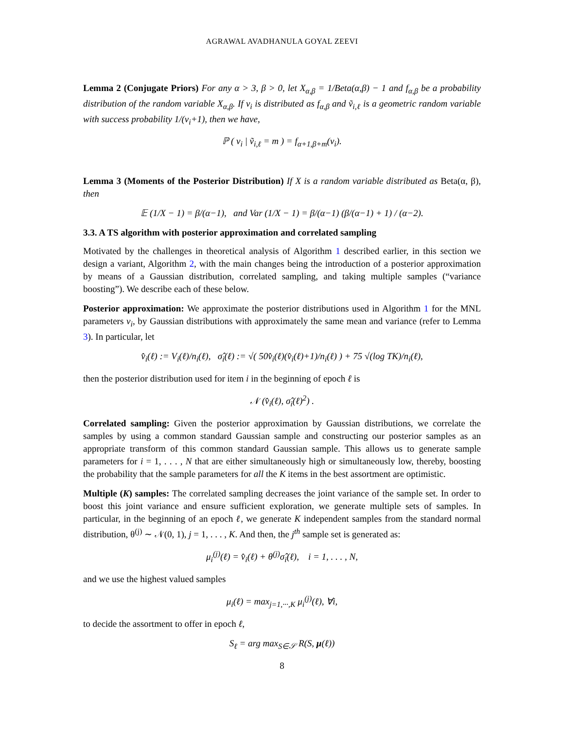AGRAWAL AVADHANULA GOYAL ZEEVI
Lemma 2 (Conjugate Priors) For any α > 3, β > 0, let X<sub>α,β</sub> = 1/Beta(α,β) − 1 and f<sub>α,β</sub> be a probability distribution of the random variable X<sub>α,β</sub>. If v<sub>i</sub> is distributed as f<sub>α,β</sub> and ṽ<sub>i,ℓ</sub> is a geometric random variable with success probability 1/(v<sub>i</sub>+1), then we have,
ℙ ( v<sub>i</sub> | ṽ<sub>i,ℓ</sub> = m ) = f<sub>α+1,β+m</sub>(v<sub>i</sub>).
Lemma 3 (Moments of the Posterior Distribution) If X is a random variable distributed as Beta(α, β), then
𝔼 (1/X − 1) = β/(α−1), and Var (1/X − 1) = β/(α−1) (β/(α−1) + 1) / (α−2).
3.3. A TS algorithm with posterior approximation and correlated sampling
Motivated by the challenges in theoretical analysis of Algorithm 1 described earlier, in this section we design a variant, Algorithm 2, with the main changes being the introduction of a posterior approximation by means of a Gaussian distribution, correlated sampling, and taking multiple samples (“variance boosting”). We describe each of these below.
Posterior approximation: We approximate the posterior distributions used in Algorithm 1 for the MNL parameters v<sub>i</sub>, by Gaussian distributions with approximately the same mean and variance (refer to Lemma 3). In particular, let
v̂<sub>i</sub>(ℓ) := V<sub>i</sub>(ℓ)/n<sub>i</sub>(ℓ), σ̂<sub>i</sub>(ℓ) := √( 50v̂<sub>i</sub>(ℓ)(v̂<sub>i</sub>(ℓ)+1)/n<sub>i</sub>(ℓ) ) + 75 √(log TK)/n<sub>i</sub>(ℓ),
then the posterior distribution used for item i in the beginning of epoch ℓ is
𝒩 (v̂<sub>i</sub>(ℓ), σ̂<sub>i</sub>(ℓ)<sup>2</sup>) .
Correlated sampling: Given the posterior approximation by Gaussian distributions, we correlate the samples by using a common standard Gaussian sample and constructing our posterior samples as an appropriate transform of this common standard Gaussian sample. This allows us to generate sample parameters for i = 1, . . . , N that are either simultaneously high or simultaneously low, thereby, boosting the probability that the sample parameters for all the K items in the best assortment are optimistic.
Multiple (K) samples: The correlated sampling decreases the joint variance of the sample set. In order to boost this joint variance and ensure sufficient exploration, we generate multiple sets of samples. In particular, in the beginning of an epoch ℓ, we generate K independent samples from the standard normal distribution, θ<sup>(j)</sup> ∼ 𝒩(0, 1), j = 1, . . . , K. And then, the j<sup>th</sup> sample set is generated as:
μ<sub>i</sub><sup>(j)</sup>(ℓ) = v̂<sub>i</sub>(ℓ) + θ<sup>(j)</sup>σ̂<sub>i</sub>(ℓ), i = 1, . . . , N,
and we use the highest valued samples
μ<sub>i</sub>(ℓ) = max<sub>j=1,···,K</sub> μ<sub>i</sub><sup>(j)</sup>(ℓ), ∀i,
to decide the assortment to offer in epoch ℓ,
S<sub>ℓ</sub> = arg max<sub>S∈𝒮</sub> R(S, μ(ℓ))
8